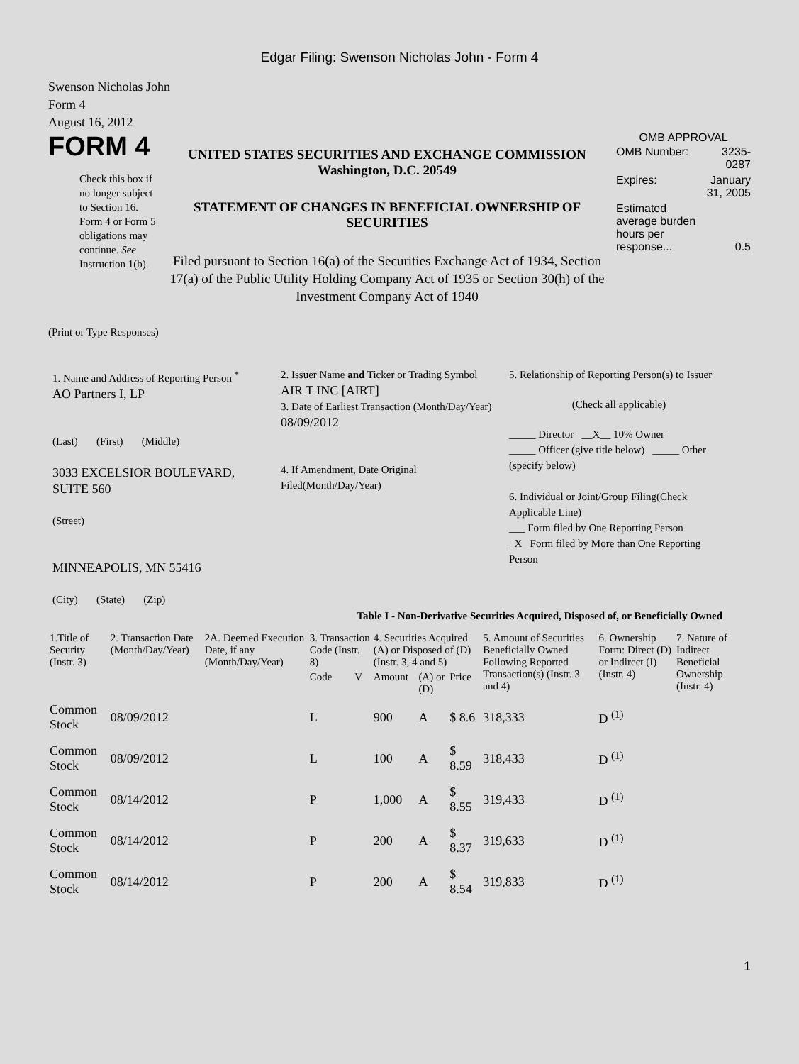Edgar Filing: Swenson Nicholas John - Form 4
Swenson Nicholas John
Form 4
August 16, 2012
FORM 4
Check this box if no longer subject to Section 16. Form 4 or Form 5 obligations may continue. See Instruction 1(b).
UNITED STATES SECURITIES AND EXCHANGE COMMISSION
Washington, D.C. 20549
STATEMENT OF CHANGES IN BENEFICIAL OWNERSHIP OF SECURITIES
Filed pursuant to Section 16(a) of the Securities Exchange Act of 1934, Section 17(a) of the Public Utility Holding Company Act of 1935 or Section 30(h) of the Investment Company Act of 1940
OMB APPROVAL
| OMB Number: | 3235-0287 |
| Expires: | January 31, 2005 |
| Estimated average burden hours per response... | 0.5 |
(Print or Type Responses)
1. Name and Address of Reporting Person <sup>*</sup>
AO Partners I, LP
(Last) (First) (Middle)
3033 EXCELSIOR BOULEVARD, SUITE 560
(Street)
MINNEAPOLIS, MN 55416
(City) (State) (Zip)
2. Issuer Name and Ticker or Trading Symbol
AIR T INC [AIRT]
3. Date of Earliest Transaction (Month/Day/Year)
08/09/2012
4. If Amendment, Date Original Filed(Month/Day/Year)
5. Relationship of Reporting Person(s) to Issuer
(Check all applicable)
_____ Director __X__ 10% Owner
_____ Officer (give title below) _____ Other (specify below)
6. Individual or Joint/Group Filing(Check Applicable Line)
___ Form filed by One Reporting Person
_X_ Form filed by More than One Reporting Person
Table I - Non-Derivative Securities Acquired, Disposed of, or Beneficially Owned
| 1.Title of Security (Instr. 3) | 2. Transaction Date (Month/Day/Year) | 2A. Deemed Execution Date, if any (Month/Day/Year) | 3. Transaction Code (Instr. 8) | | 4. Securities Acquired (A) or Disposed of (D) (Instr. 3, 4 and 5) | | | 5. Amount of Securities Beneficially Owned Following Reported Transaction(s) (Instr. 3 and 4) | 6. Ownership Form: Direct (D) or Indirect (I) (Instr. 4) | 7. Nature of Indirect Beneficial Ownership (Instr. 4) |
| --- | --- | --- | --- | --- | --- | --- | --- | --- | --- | --- |
| | | | Code | V | Amount | (A) or (D) | Price | | | |
| Common Stock | 08/09/2012 | | L | | 900 | A | $ 8.6 | 318,333 | D <sup>(1)</sup> | |
| Common Stock | 08/09/2012 | | L | | 100 | A | $ 8.59 | 318,433 | D <sup>(1)</sup> | |
| Common Stock | 08/14/2012 | | P | | 1,000 | A | $ 8.55 | 319,433 | D <sup>(1)</sup> | |
| Common Stock | 08/14/2012 | | P | | 200 | A | $ 8.37 | 319,633 | D <sup>(1)</sup> | |
| Common Stock | 08/14/2012 | | P | | 200 | A | $ 8.54 | 319,833 | D <sup>(1)</sup> | |
1